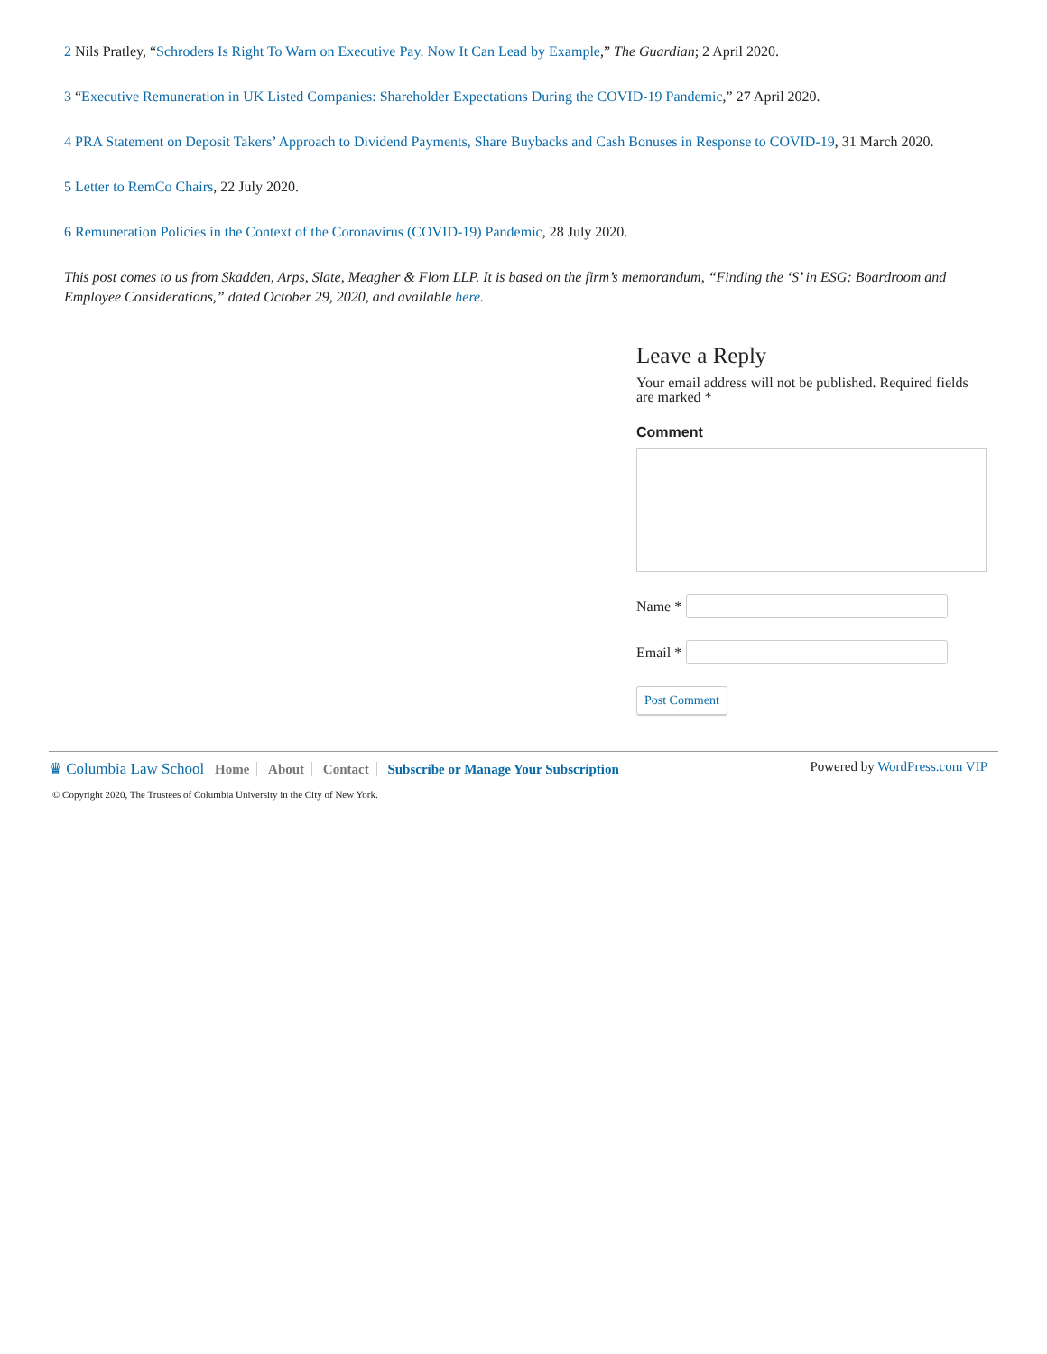2 Nils Pratley, “Schroders Is Right To Warn on Executive Pay. Now It Can Lead by Example,” The Guardian; 2 April 2020.
3 “Executive Remuneration in UK Listed Companies: Shareholder Expectations During the COVID-19 Pandemic,” 27 April 2020.
4 PRA Statement on Deposit Takers’ Approach to Dividend Payments, Share Buybacks and Cash Bonuses in Response to COVID-19, 31 March 2020.
5 Letter to RemCo Chairs, 22 July 2020.
6 Remuneration Policies in the Context of the Coronavirus (COVID-19) Pandemic, 28 July 2020.
This post comes to us from Skadden, Arps, Slate, Meagher & Flom LLP. It is based on the firm’s memorandum, “Finding the ‘S’ in ESG: Boardroom and Employee Considerations,” dated October 29, 2020, and available here.
Leave a Reply
Your email address will not be published. Required fields are marked *
Comment
Name *
Email *
Post Comment
♛ Columbia Law School Home About Contact Subscribe or Manage Your Subscription
Powered by WordPress.com VIP
© Copyright 2020, The Trustees of Columbia University in the City of New York.